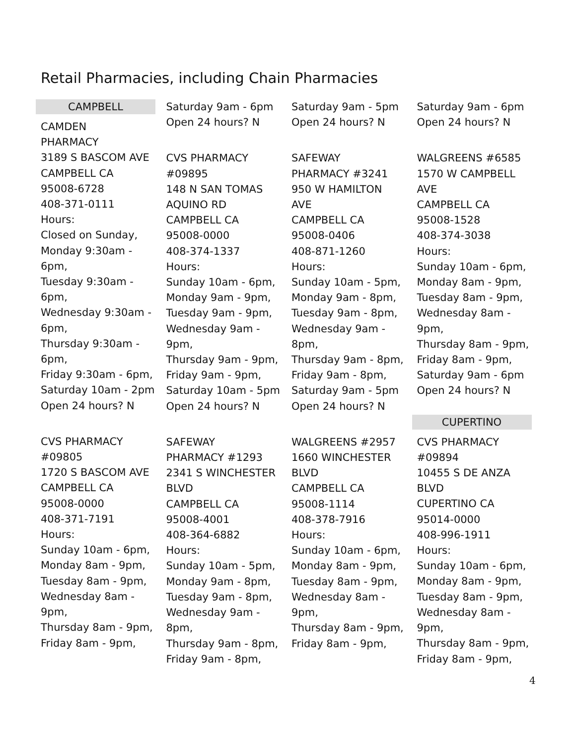Retail Pharmacies, including Chain Pharmacies
CAMPBELL
CAMDEN
PHARMACY
3189 S BASCOM AVE
CAMPBELL CA
95008-6728
408-371-0111
Hours:
Closed on Sunday,
Monday 9:30am -
6pm,
Tuesday 9:30am -
6pm,
Wednesday 9:30am -
6pm,
Thursday 9:30am -
6pm,
Friday 9:30am - 6pm,
Saturday 10am - 2pm
Open 24 hours? N
CVS PHARMACY
#09805
1720 S BASCOM AVE
CAMPBELL CA
95008-0000
408-371-7191
Hours:
Sunday 10am - 6pm,
Monday 8am - 9pm,
Tuesday 8am - 9pm,
Wednesday 8am -
9pm,
Thursday 8am - 9pm,
Friday 8am - 9pm,
Saturday 9am - 6pm
Open 24 hours? N
CVS PHARMACY
#09895
148 N SAN TOMAS
AQUINO RD
CAMPBELL CA
95008-0000
408-374-1337
Hours:
Sunday 10am - 6pm,
Monday 9am - 9pm,
Tuesday 9am - 9pm,
Wednesday 9am -
9pm,
Thursday 9am - 9pm,
Friday 9am - 9pm,
Saturday 10am - 5pm
Open 24 hours? N
SAFEWAY
PHARMACY #1293
2341 S WINCHESTER
BLVD
CAMPBELL CA
95008-4001
408-364-6882
Hours:
Sunday 10am - 5pm,
Monday 9am - 8pm,
Tuesday 9am - 8pm,
Wednesday 9am -
8pm,
Thursday 9am - 8pm,
Friday 9am - 8pm,
Saturday 9am - 5pm
Open 24 hours? N
SAFEWAY
PHARMACY #3241
950 W HAMILTON
AVE
CAMPBELL CA
95008-0406
408-871-1260
Hours:
Sunday 10am - 5pm,
Monday 9am - 8pm,
Tuesday 9am - 8pm,
Wednesday 9am -
8pm,
Thursday 9am - 8pm,
Friday 9am - 8pm,
Saturday 9am - 5pm
Open 24 hours? N
WALGREENS #2957
1660 WINCHESTER
BLVD
CAMPBELL CA
95008-1114
408-378-7916
Hours:
Sunday 10am - 6pm,
Monday 8am - 9pm,
Tuesday 8am - 9pm,
Wednesday 8am -
9pm,
Thursday 8am - 9pm,
Friday 8am - 9pm,
Saturday 9am - 6pm
Open 24 hours? N
WALGREENS #6585
1570 W CAMPBELL
AVE
CAMPBELL CA
95008-1528
408-374-3038
Hours:
Sunday 10am - 6pm,
Monday 8am - 9pm,
Tuesday 8am - 9pm,
Wednesday 8am -
9pm,
Thursday 8am - 9pm,
Friday 8am - 9pm,
Saturday 9am - 6pm
Open 24 hours? N
CUPERTINO
CVS PHARMACY
#09894
10455 S DE ANZA
BLVD
CUPERTINO CA
95014-0000
408-996-1911
Hours:
Sunday 10am - 6pm,
Monday 8am - 9pm,
Tuesday 8am - 9pm,
Wednesday 8am -
9pm,
Thursday 8am - 9pm,
Friday 8am - 9pm,
4